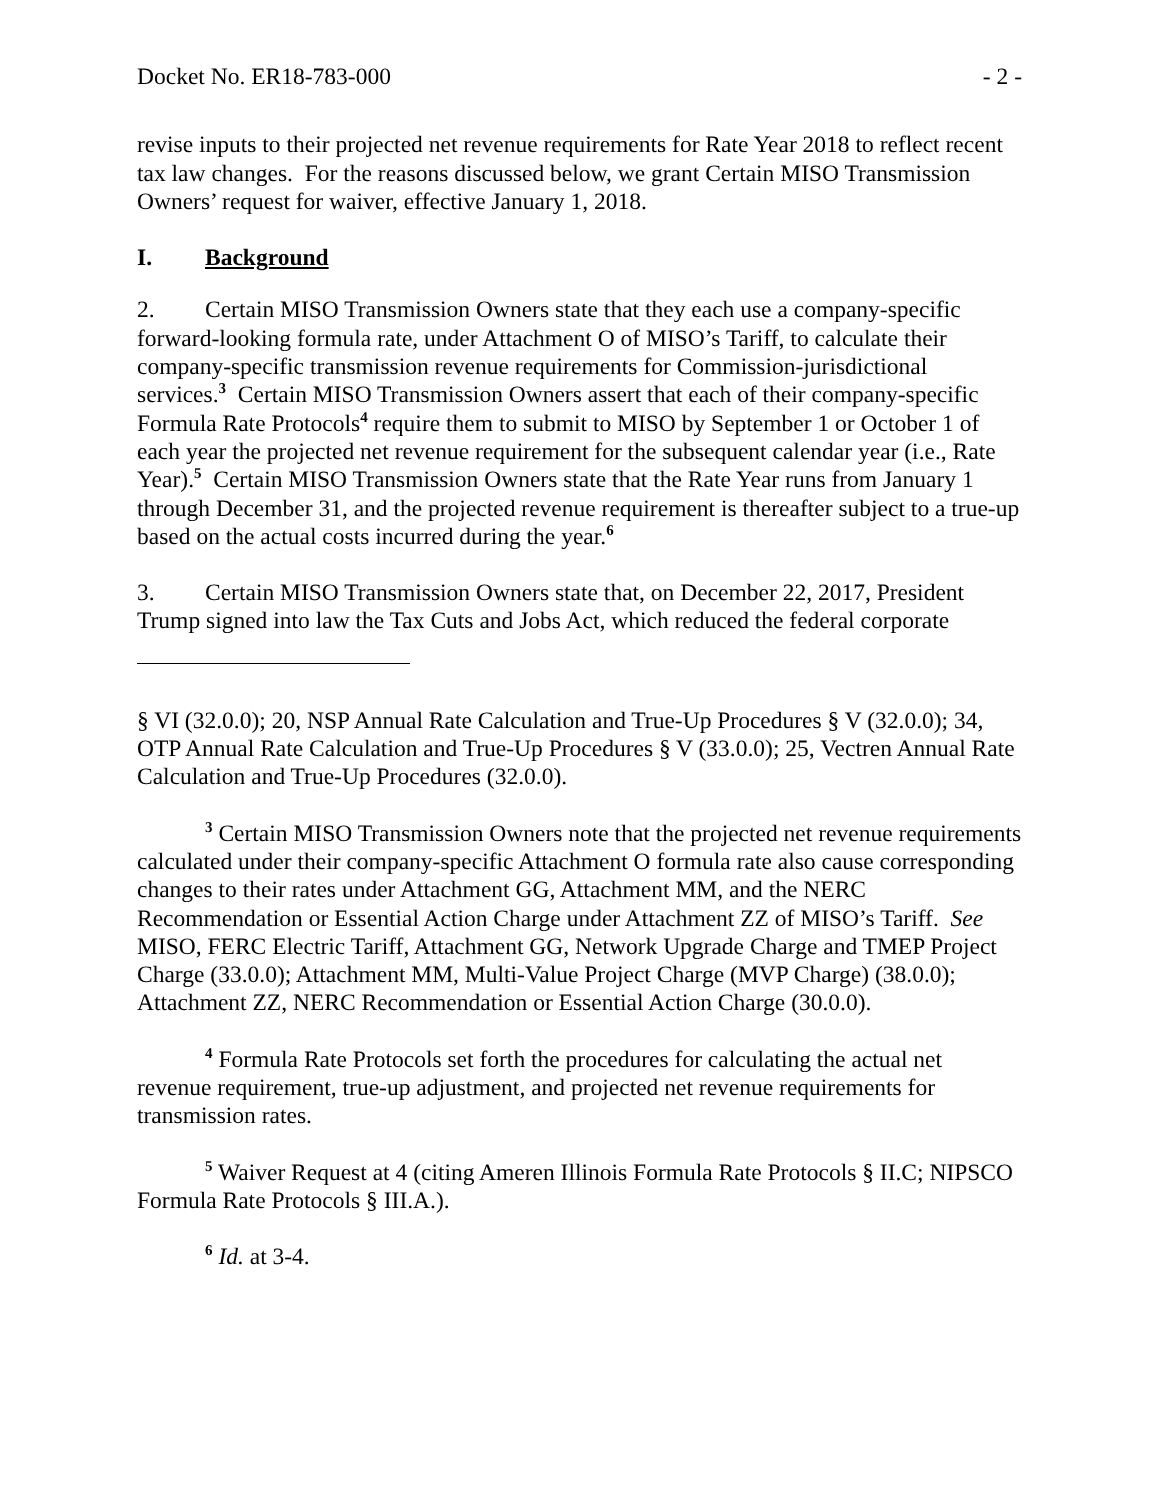Docket No. ER18-783-000 - 2 -
revise inputs to their projected net revenue requirements for Rate Year 2018 to reflect recent tax law changes. For the reasons discussed below, we grant Certain MISO Transmission Owners’ request for waiver, effective January 1, 2018.
I. Background
2. Certain MISO Transmission Owners state that they each use a company-specific forward-looking formula rate, under Attachment O of MISO’s Tariff, to calculate their company-specific transmission revenue requirements for Commission-jurisdictional services.<sup>3</sup> Certain MISO Transmission Owners assert that each of their company-specific Formula Rate Protocols<sup>4</sup> require them to submit to MISO by September 1 or October 1 of each year the projected net revenue requirement for the subsequent calendar year (i.e., Rate Year).<sup>5</sup> Certain MISO Transmission Owners state that the Rate Year runs from January 1 through December 31, and the projected revenue requirement is thereafter subject to a true-up based on the actual costs incurred during the year.<sup>6</sup>
3. Certain MISO Transmission Owners state that, on December 22, 2017, President Trump signed into law the Tax Cuts and Jobs Act, which reduced the federal corporate
§ VI (32.0.0); 20, NSP Annual Rate Calculation and True-Up Procedures § V (32.0.0); 34, OTP Annual Rate Calculation and True-Up Procedures § V (33.0.0); 25, Vectren Annual Rate Calculation and True-Up Procedures (32.0.0).
<sup>3</sup> Certain MISO Transmission Owners note that the projected net revenue requirements calculated under their company-specific Attachment O formula rate also cause corresponding changes to their rates under Attachment GG, Attachment MM, and the NERC Recommendation or Essential Action Charge under Attachment ZZ of MISO’s Tariff. See MISO, FERC Electric Tariff, Attachment GG, Network Upgrade Charge and TMEP Project Charge (33.0.0); Attachment MM, Multi-Value Project Charge (MVP Charge) (38.0.0); Attachment ZZ, NERC Recommendation or Essential Action Charge (30.0.0).
<sup>4</sup> Formula Rate Protocols set forth the procedures for calculating the actual net revenue requirement, true-up adjustment, and projected net revenue requirements for transmission rates.
<sup>5</sup> Waiver Request at 4 (citing Ameren Illinois Formula Rate Protocols § II.C; NIPSCO Formula Rate Protocols § III.A.).
<sup>6</sup> Id. at 3-4.